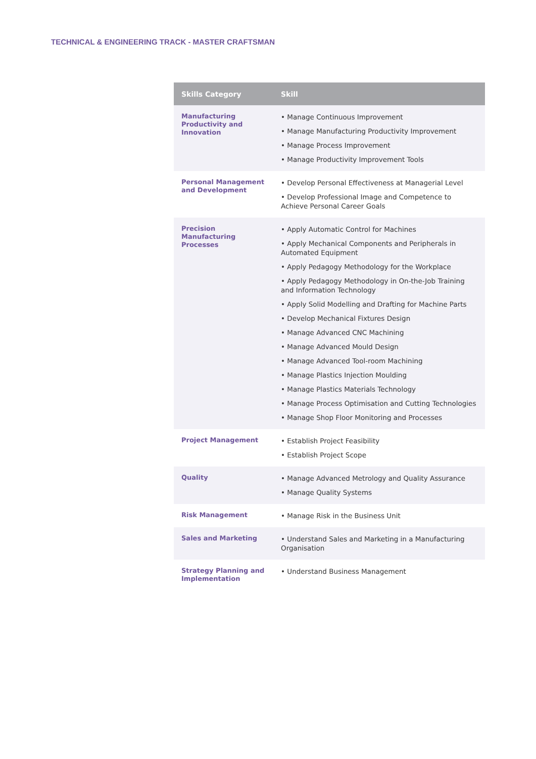TECHNICAL & ENGINEERING TRACK - MASTER CRAFTSMAN
| Skills Category | Skill |
| --- | --- |
| Manufacturing Productivity and Innovation | • Manage Continuous Improvement • Manage Manufacturing Productivity Improvement • Manage Process Improvement • Manage Productivity Improvement Tools |
| Personal Management and Development | • Develop Personal Effectiveness at Managerial Level • Develop Professional Image and Competence to Achieve Personal Career Goals |
| Precision Manufacturing Processes | • Apply Automatic Control for Machines • Apply Mechanical Components and Peripherals in Automated Equipment • Apply Pedagogy Methodology for the Workplace • Apply Pedagogy Methodology in On-the-Job Training and Information Technology • Apply Solid Modelling and Drafting for Machine Parts • Develop Mechanical Fixtures Design • Manage Advanced CNC Machining • Manage Advanced Mould Design • Manage Advanced Tool-room Machining • Manage Plastics Injection Moulding • Manage Plastics Materials Technology • Manage Process Optimisation and Cutting Technologies • Manage Shop Floor Monitoring and Processes |
| Project Management | • Establish Project Feasibility • Establish Project Scope |
| Quality | • Manage Advanced Metrology and Quality Assurance • Manage Quality Systems |
| Risk Management | • Manage Risk in the Business Unit |
| Sales and Marketing | • Understand Sales and Marketing in a Manufacturing Organisation |
| Strategy Planning and Implementation | • Understand Business Management |